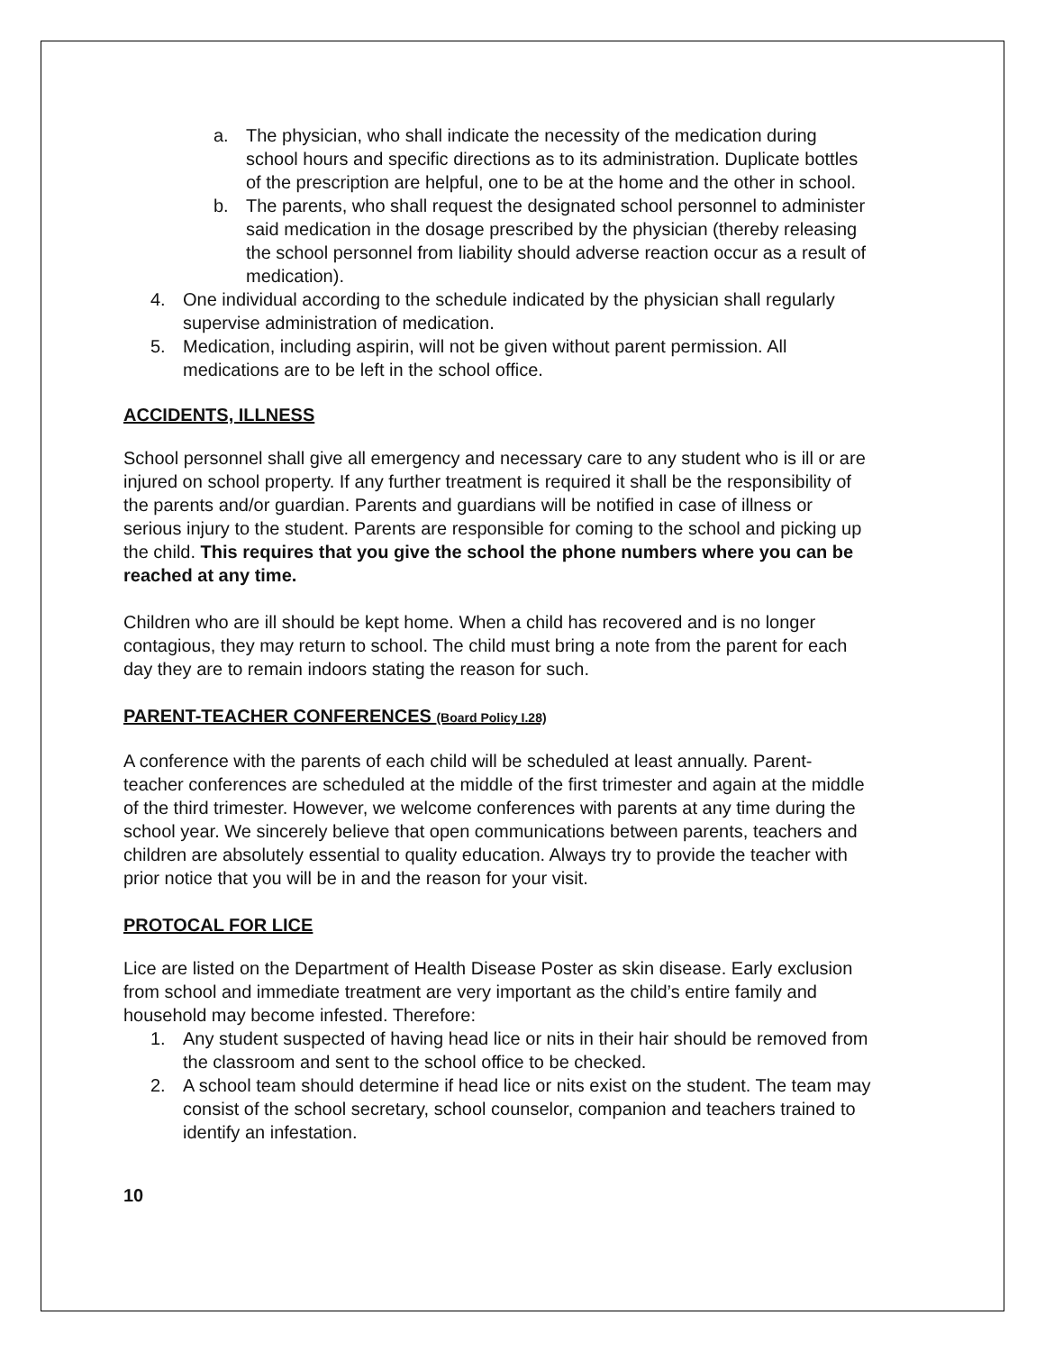a. The physician, who shall indicate the necessity of the medication during school hours and specific directions as to its administration. Duplicate bottles of the prescription are helpful, one to be at the home and the other in school.
b. The parents, who shall request the designated school personnel to administer said medication in the dosage prescribed by the physician (thereby releasing the school personnel from liability should adverse reaction occur as a result of medication).
4. One individual according to the schedule indicated by the physician shall regularly supervise administration of medication.
5. Medication, including aspirin, will not be given without parent permission. All medications are to be left in the school office.
ACCIDENTS, ILLNESS
School personnel shall give all emergency and necessary care to any student who is ill or are injured on school property. If any further treatment is required it shall be the responsibility of the parents and/or guardian. Parents and guardians will be notified in case of illness or serious injury to the student. Parents are responsible for coming to the school and picking up the child. This requires that you give the school the phone numbers where you can be reached at any time.
Children who are ill should be kept home. When a child has recovered and is no longer contagious, they may return to school. The child must bring a note from the parent for each day they are to remain indoors stating the reason for such.
PARENT-TEACHER CONFERENCES (Board Policy I.28)
A conference with the parents of each child will be scheduled at least annually. Parent-teacher conferences are scheduled at the middle of the first trimester and again at the middle of the third trimester. However, we welcome conferences with parents at any time during the school year. We sincerely believe that open communications between parents, teachers and children are absolutely essential to quality education. Always try to provide the teacher with prior notice that you will be in and the reason for your visit.
PROTOCAL FOR LICE
Lice are listed on the Department of Health Disease Poster as skin disease. Early exclusion from school and immediate treatment are very important as the child’s entire family and household may become infested. Therefore:
1. Any student suspected of having head lice or nits in their hair should be removed from the classroom and sent to the school office to be checked.
2. A school team should determine if head lice or nits exist on the student. The team may consist of the school secretary, school counselor, companion and teachers trained to identify an infestation.
10